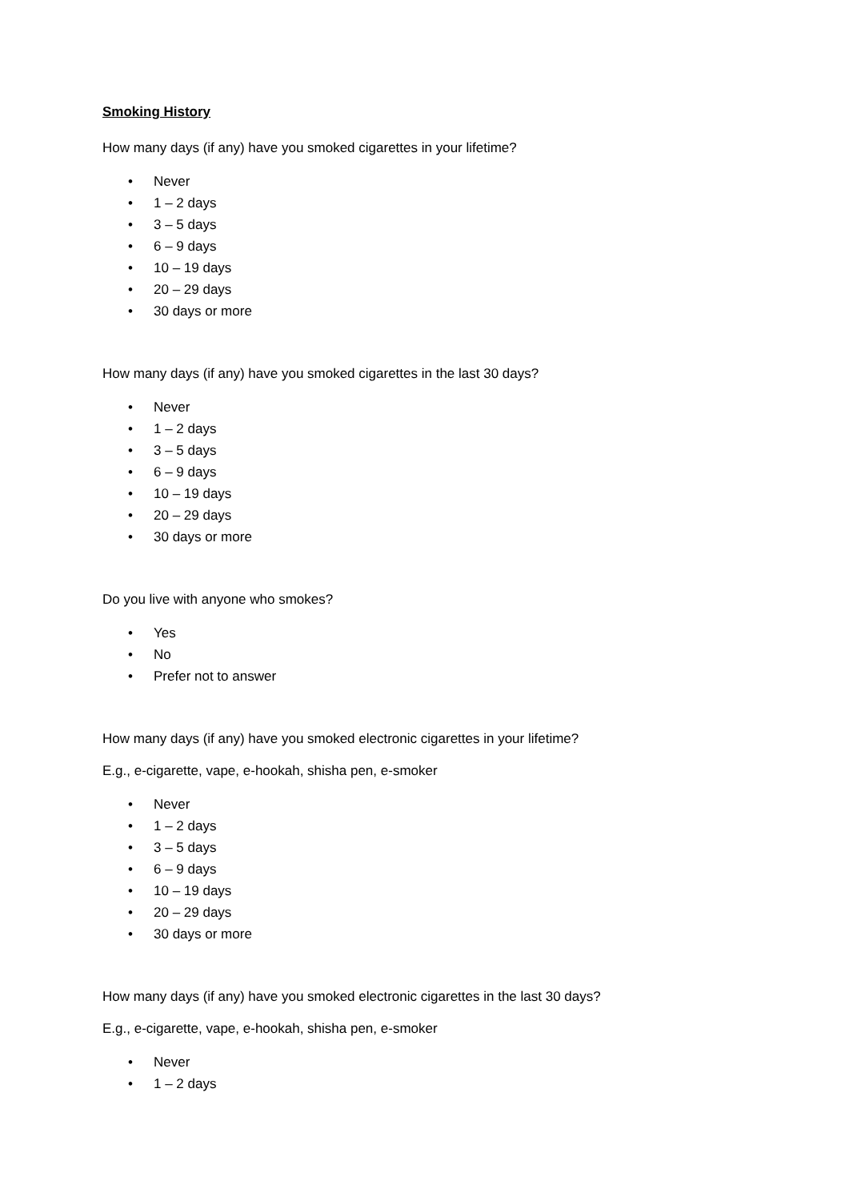Smoking History
How many days (if any) have you smoked cigarettes in your lifetime?
• Never
• 1 – 2 days
• 3 – 5 days
• 6 – 9 days
• 10 – 19 days
• 20 – 29 days
• 30 days or more
How many days (if any) have you smoked cigarettes in the last 30 days?
• Never
• 1 – 2 days
• 3 – 5 days
• 6 – 9 days
• 10 – 19 days
• 20 – 29 days
• 30 days or more
Do you live with anyone who smokes?
• Yes
• No
• Prefer not to answer
How many days (if any) have you smoked electronic cigarettes in your lifetime?
E.g., e-cigarette, vape, e-hookah, shisha pen, e-smoker
• Never
• 1 – 2 days
• 3 – 5 days
• 6 – 9 days
• 10 – 19 days
• 20 – 29 days
• 30 days or more
How many days (if any) have you smoked electronic cigarettes in the last 30 days?
E.g., e-cigarette, vape, e-hookah, shisha pen, e-smoker
• Never
• 1 – 2 days